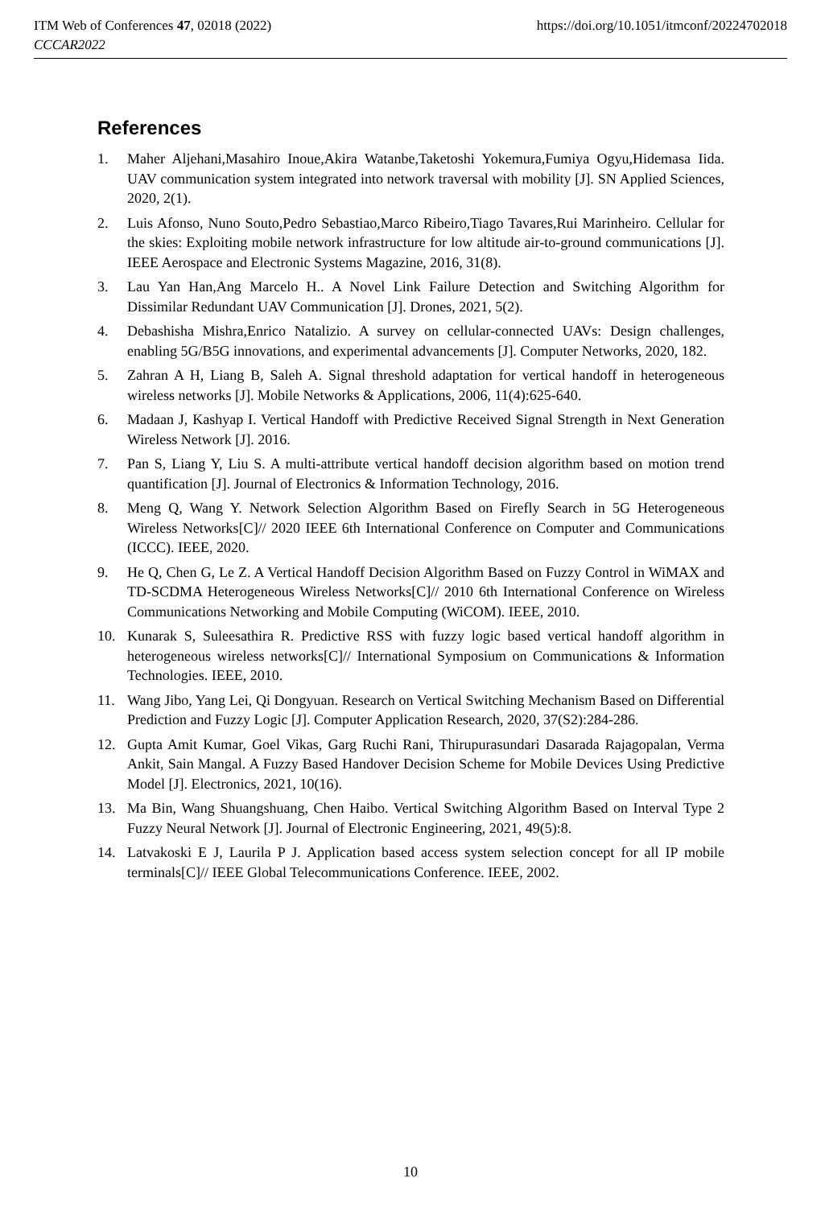ITM Web of Conferences 47, 02018 (2022)
CCCAR2022
https://doi.org/10.1051/itmconf/20224702018
References
1. Maher Aljehani,Masahiro Inoue,Akira Watanbe,Taketoshi Yokemura,Fumiya Ogyu,Hidemasa Iida. UAV communication system integrated into network traversal with mobility [J]. SN Applied Sciences, 2020, 2(1).
2. Luis Afonso, Nuno Souto,Pedro Sebastiao,Marco Ribeiro,Tiago Tavares,Rui Marinheiro. Cellular for the skies: Exploiting mobile network infrastructure for low altitude air-to-ground communications [J]. IEEE Aerospace and Electronic Systems Magazine, 2016, 31(8).
3. Lau Yan Han,Ang Marcelo H.. A Novel Link Failure Detection and Switching Algorithm for Dissimilar Redundant UAV Communication [J]. Drones, 2021, 5(2).
4. Debashisha Mishra,Enrico Natalizio. A survey on cellular-connected UAVs: Design challenges, enabling 5G/B5G innovations, and experimental advancements [J]. Computer Networks, 2020, 182.
5. Zahran A H, Liang B, Saleh A. Signal threshold adaptation for vertical handoff in heterogeneous wireless networks [J]. Mobile Networks & Applications, 2006, 11(4):625-640.
6. Madaan J, Kashyap I. Vertical Handoff with Predictive Received Signal Strength in Next Generation Wireless Network [J]. 2016.
7. Pan S, Liang Y, Liu S. A multi-attribute vertical handoff decision algorithm based on motion trend quantification [J]. Journal of Electronics & Information Technology, 2016.
8. Meng Q, Wang Y. Network Selection Algorithm Based on Firefly Search in 5G Heterogeneous Wireless Networks[C]// 2020 IEEE 6th International Conference on Computer and Communications (ICCC). IEEE, 2020.
9. He Q, Chen G, Le Z. A Vertical Handoff Decision Algorithm Based on Fuzzy Control in WiMAX and TD-SCDMA Heterogeneous Wireless Networks[C]// 2010 6th International Conference on Wireless Communications Networking and Mobile Computing (WiCOM). IEEE, 2010.
10. Kunarak S, Suleesathira R. Predictive RSS with fuzzy logic based vertical handoff algorithm in heterogeneous wireless networks[C]// International Symposium on Communications & Information Technologies. IEEE, 2010.
11. Wang Jibo, Yang Lei, Qi Dongyuan. Research on Vertical Switching Mechanism Based on Differential Prediction and Fuzzy Logic [J]. Computer Application Research, 2020, 37(S2):284-286.
12. Gupta Amit Kumar, Goel Vikas, Garg Ruchi Rani, Thirupurasundari Dasarada Rajagopalan, Verma Ankit, Sain Mangal. A Fuzzy Based Handover Decision Scheme for Mobile Devices Using Predictive Model [J]. Electronics, 2021, 10(16).
13. Ma Bin, Wang Shuangshuang, Chen Haibo. Vertical Switching Algorithm Based on Interval Type 2 Fuzzy Neural Network [J]. Journal of Electronic Engineering, 2021, 49(5):8.
14. Latvakoski E J, Laurila P J. Application based access system selection concept for all IP mobile terminals[C]// IEEE Global Telecommunications Conference. IEEE, 2002.
10